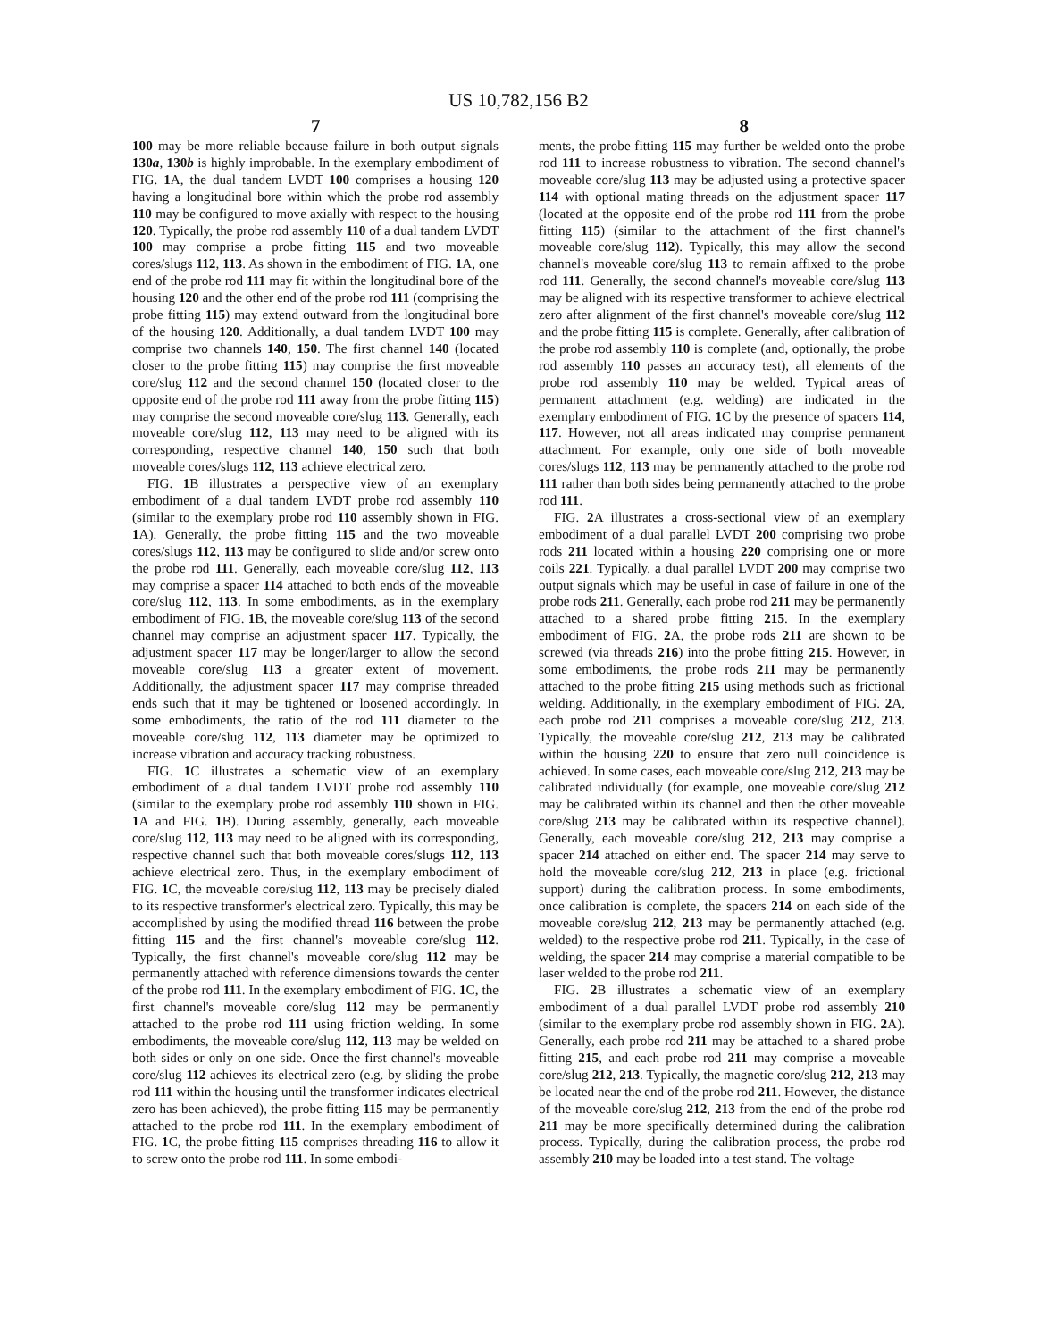US 10,782,156 B2
7 8
100 may be more reliable because failure in both output signals 130a, 130b is highly improbable. In the exemplary embodiment of FIG. 1 A, the dual tandem LVDT 100 comprises a housing 120 having a longitudinal bore within which the probe rod assembly 110 may be configured to move axially with respect to the housing 120. Typically, the probe rod assembly 110 of a dual tandem LVDT 100 may comprise a probe fitting 115 and two moveable cores/slugs 112, 113. As shown in the embodiment of FIG. 1 A, one end of the probe rod 111 may fit within the longitudinal bore of the housing 120 and the other end of the probe rod 111 (comprising the probe fitting 115) may extend outward from the longitudinal bore of the housing 120. Additionally, a dual tandem LVDT 100 may comprise two channels 140, 150. The first channel 140 (located closer to the probe fitting 115) may comprise the first moveable core/slug 112 and the second channel 150 (located closer to the opposite end of the probe rod 111 away from the probe fitting 115) may comprise the second moveable core/slug 113. Generally, each moveable core/slug 112, 113 may need to be aligned with its corresponding, respective channel 140, 150 such that both moveable cores/slugs 112, 113 achieve electrical zero.
FIG. 1 B illustrates a perspective view of an exemplary embodiment of a dual tandem LVDT probe rod assembly 110 (similar to the exemplary probe rod 110 assembly shown in FIG. 1 A). Generally, the probe fitting 115 and the two moveable cores/slugs 112, 113 may be configured to slide and/or screw onto the probe rod 111. Generally, each moveable core/slug 112, 113 may comprise a spacer 114 attached to both ends of the moveable core/slug 112, 113. In some embodiments, as in the exemplary embodiment of FIG. 1 B, the moveable core/slug 113 of the second channel may comprise an adjustment spacer 117. Typically, the adjustment spacer 117 may be longer/larger to allow the second moveable core/slug 113 a greater extent of movement. Additionally, the adjustment spacer 117 may comprise threaded ends such that it may be tightened or loosened accordingly. In some embodiments, the ratio of the rod 111 diameter to the moveable core/slug 112, 113 diameter may be optimized to increase vibration and accuracy tracking robustness.
FIG. 1 C illustrates a schematic view of an exemplary embodiment of a dual tandem LVDT probe rod assembly 110 (similar to the exemplary probe rod assembly 110 shown in FIG. 1 A and FIG. 1 B). During assembly, generally, each moveable core/slug 112, 113 may need to be aligned with its corresponding, respective channel such that both moveable cores/slugs 112, 113 achieve electrical zero. Thus, in the exemplary embodiment of FIG. 1 C, the moveable core/slug 112, 113 may be precisely dialed to its respective transformer's electrical zero. Typically, this may be accomplished by using the modified thread 116 between the probe fitting 115 and the first channel's moveable core/slug 112. Typically, the first channel's moveable core/slug 112 may be permanently attached with reference dimensions towards the center of the probe rod 111. In the exemplary embodiment of FIG. 1 C, the first channel's moveable core/slug 112 may be permanently attached to the probe rod 111 using friction welding. In some embodiments, the moveable core/slug 112, 113 may be welded on both sides or only on one side. Once the first channel's moveable core/slug 112 achieves its electrical zero (e.g. by sliding the probe rod 111 within the housing until the transformer indicates electrical zero has been achieved), the probe fitting 115 may be permanently attached to the probe rod 111. In the exemplary embodiment of FIG. 1 C, the probe fitting 115 comprises threading 116 to allow it to screw onto the probe rod 111. In some embodi-
ments, the probe fitting 115 may further be welded onto the probe rod 111 to increase robustness to vibration. The second channel's moveable core/slug 113 may be adjusted using a protective spacer 114 with optional mating threads on the adjustment spacer 117 (located at the opposite end of the probe rod 111 from the probe fitting 115) (similar to the attachment of the first channel's moveable core/slug 112). Typically, this may allow the second channel's moveable core/slug 113 to remain affixed to the probe rod 111. Generally, the second channel's moveable core/slug 113 may be aligned with its respective transformer to achieve electrical zero after alignment of the first channel's moveable core/slug 112 and the probe fitting 115 is complete. Generally, after calibration of the probe rod assembly 110 is complete (and, optionally, the probe rod assembly 110 passes an accuracy test), all elements of the probe rod assembly 110 may be welded. Typical areas of permanent attachment (e.g. welding) are indicated in the exemplary embodiment of FIG. 1 C by the presence of spacers 114, 117. However, not all areas indicated may comprise permanent attachment. For example, only one side of both moveable cores/slugs 112, 113 may be permanently attached to the probe rod 111 rather than both sides being permanently attached to the probe rod 111.
FIG. 2 A illustrates a cross-sectional view of an exemplary embodiment of a dual parallel LVDT 200 comprising two probe rods 211 located within a housing 220 comprising one or more coils 221. Typically, a dual parallel LVDT 200 may comprise two output signals which may be useful in case of failure in one of the probe rods 211. Generally, each probe rod 211 may be permanently attached to a shared probe fitting 215. In the exemplary embodiment of FIG. 2 A, the probe rods 211 are shown to be screwed (via threads 216) into the probe fitting 215. However, in some embodiments, the probe rods 211 may be permanently attached to the probe fitting 215 using methods such as frictional welding. Additionally, in the exemplary embodiment of FIG. 2 A, each probe rod 211 comprises a moveable core/slug 212, 213. Typically, the moveable core/slug 212, 213 may be calibrated within the housing 220 to ensure that zero null coincidence is achieved. In some cases, each moveable core/slug 212, 213 may be calibrated individually (for example, one moveable core/slug 212 may be calibrated within its channel and then the other moveable core/slug 213 may be calibrated within its respective channel). Generally, each moveable core/slug 212, 213 may comprise a spacer 214 attached on either end. The spacer 214 may serve to hold the moveable core/slug 212, 213 in place (e.g. frictional support) during the calibration process. In some embodiments, once calibration is complete, the spacers 214 on each side of the moveable core/slug 212, 213 may be permanently attached (e.g. welded) to the respective probe rod 211. Typically, in the case of welding, the spacer 214 may comprise a material compatible to be laser welded to the probe rod 211.
FIG. 2 B illustrates a schematic view of an exemplary embodiment of a dual parallel LVDT probe rod assembly 210 (similar to the exemplary probe rod assembly shown in FIG. 2 A). Generally, each probe rod 211 may be attached to a shared probe fitting 215, and each probe rod 211 may comprise a moveable core/slug 212, 213. Typically, the magnetic core/slug 212, 213 may be located near the end of the probe rod 211. However, the distance of the moveable core/slug 212, 213 from the end of the probe rod 211 may be more specifically determined during the calibration process. Typically, during the calibration process, the probe rod assembly 210 may be loaded into a test stand. The voltage